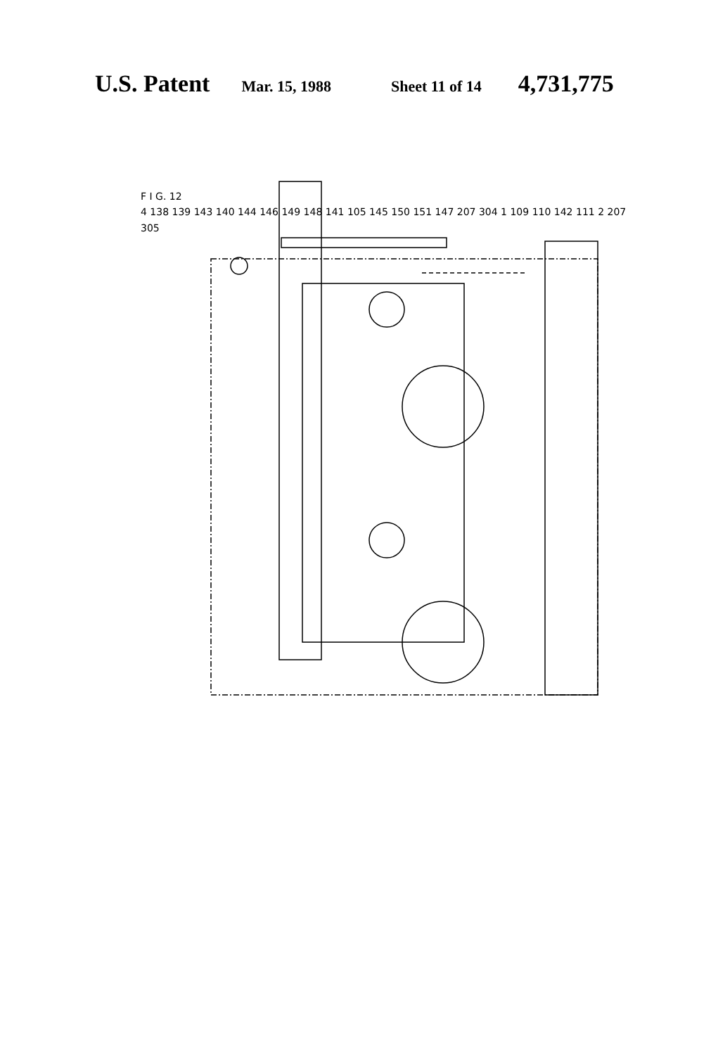U.S. Patent Mar. 15, 1988 Sheet 11 of 14 4,731,775
F I G. 12
F I G. 12
4 138 139 143 140 144 146 149 148 141 105 145 150 151 147 207 304 1 109 110 142 111 2 207 305